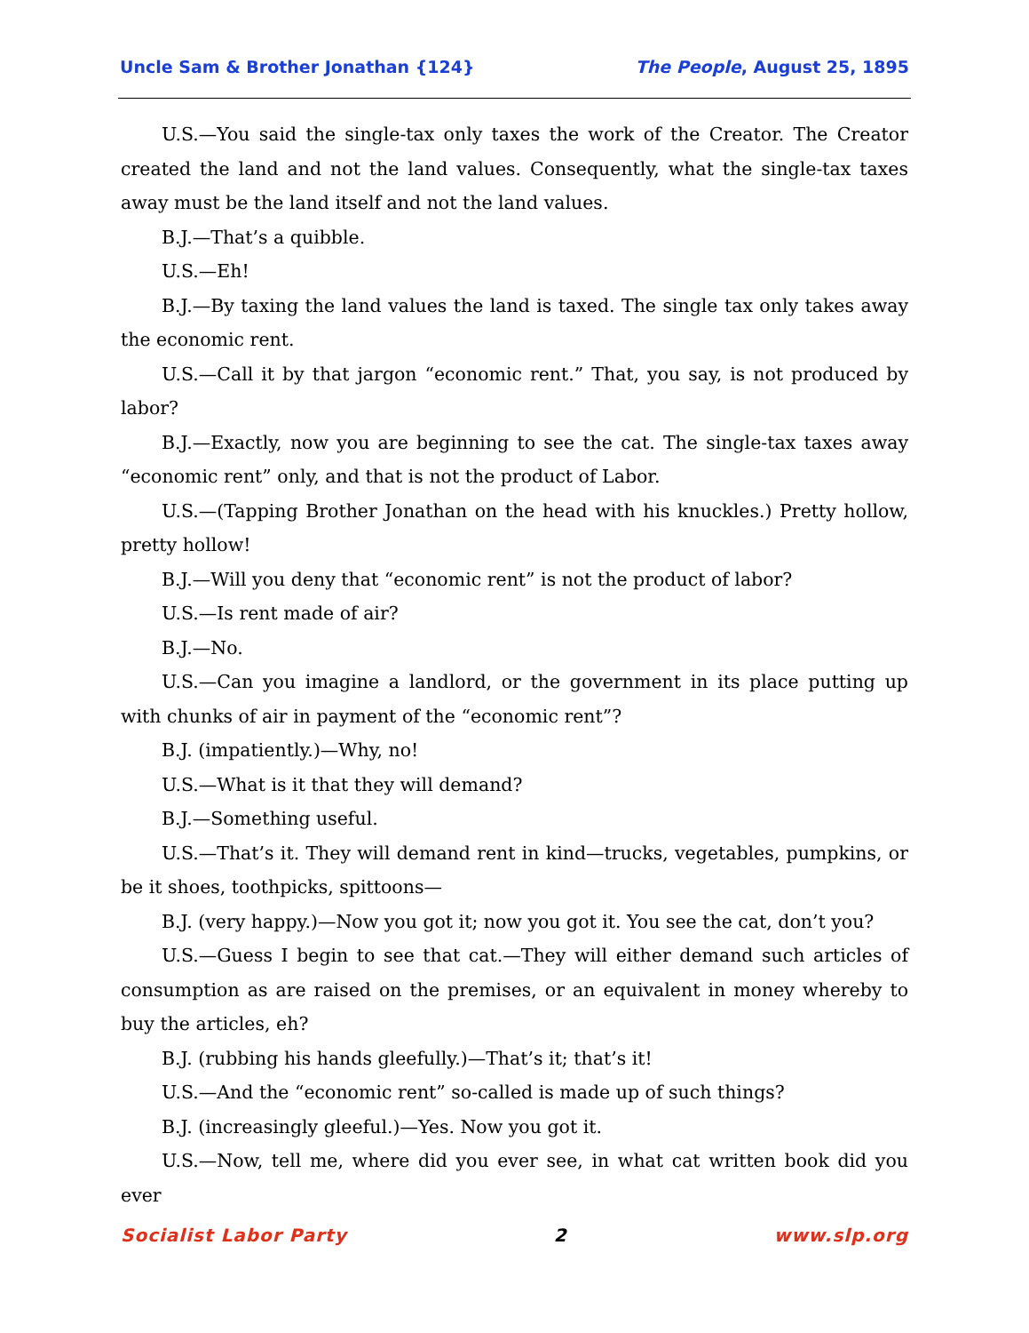Uncle Sam & Brother Jonathan {124} The People, August 25, 1895
U.S.—You said the single-tax only taxes the work of the Creator. The Creator created the land and not the land values. Consequently, what the single-tax taxes away must be the land itself and not the land values.
B.J.—That’s a quibble.
U.S.—Eh!
B.J.—By taxing the land values the land is taxed. The single tax only takes away the economic rent.
U.S.—Call it by that jargon “economic rent.” That, you say, is not produced by labor?
B.J.—Exactly, now you are beginning to see the cat. The single-tax taxes away “economic rent” only, and that is not the product of Labor.
U.S.—(Tapping Brother Jonathan on the head with his knuckles.) Pretty hollow, pretty hollow!
B.J.—Will you deny that “economic rent” is not the product of labor?
U.S.—Is rent made of air?
B.J.—No.
U.S.—Can you imagine a landlord, or the government in its place putting up with chunks of air in payment of the “economic rent”?
B.J. (impatiently.)—Why, no!
U.S.—What is it that they will demand?
B.J.—Something useful.
U.S.—That’s it. They will demand rent in kind—trucks, vegetables, pumpkins, or be it shoes, toothpicks, spittoons—
B.J. (very happy.)—Now you got it; now you got it. You see the cat, don’t you?
U.S.—Guess I begin to see that cat.—They will either demand such articles of consumption as are raised on the premises, or an equivalent in money whereby to buy the articles, eh?
B.J. (rubbing his hands gleefully.)—That’s it; that’s it!
U.S.—And the “economic rent” so-called is made up of such things?
B.J. (increasingly gleeful.)—Yes. Now you got it.
U.S.—Now, tell me, where did you ever see, in what cat written book did you ever
Socialist Labor Party 2 www.slp.org